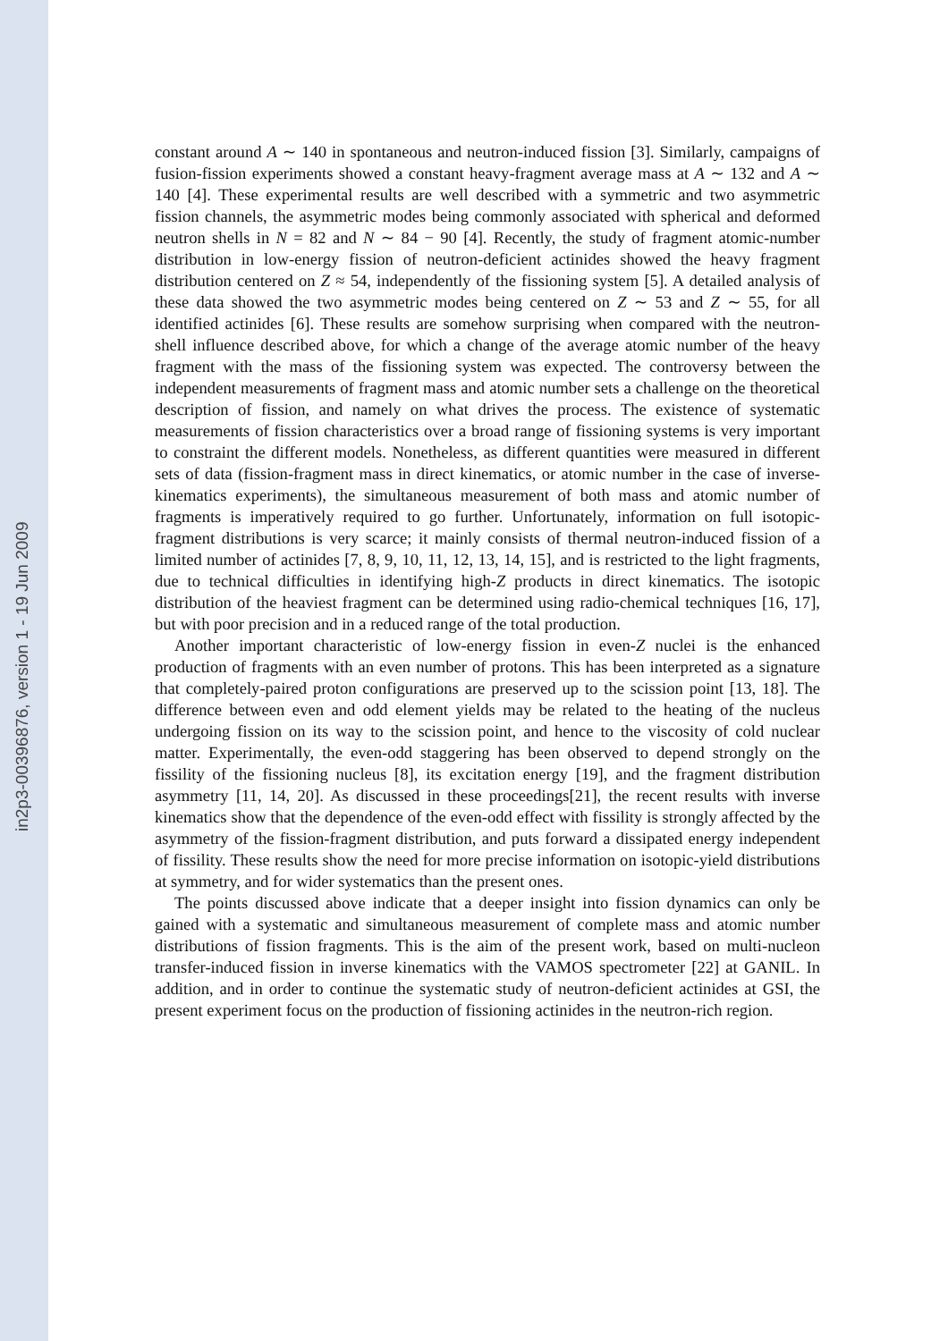in2p3-00396876, version 1 - 19 Jun 2009
constant around A ∼ 140 in spontaneous and neutron-induced fission [3]. Similarly, campaigns of fusion-fission experiments showed a constant heavy-fragment average mass at A ∼ 132 and A ∼ 140 [4]. These experimental results are well described with a symmetric and two asymmetric fission channels, the asymmetric modes being commonly associated with spherical and deformed neutron shells in N = 82 and N ∼ 84 − 90 [4]. Recently, the study of fragment atomic-number distribution in low-energy fission of neutron-deficient actinides showed the heavy fragment distribution centered on Z ≈ 54, independently of the fissioning system [5]. A detailed analysis of these data showed the two asymmetric modes being centered on Z ∼ 53 and Z ∼ 55, for all identified actinides [6]. These results are somehow surprising when compared with the neutron-shell influence described above, for which a change of the average atomic number of the heavy fragment with the mass of the fissioning system was expected. The controversy between the independent measurements of fragment mass and atomic number sets a challenge on the theoretical description of fission, and namely on what drives the process. The existence of systematic measurements of fission characteristics over a broad range of fissioning systems is very important to constraint the different models. Nonetheless, as different quantities were measured in different sets of data (fission-fragment mass in direct kinematics, or atomic number in the case of inverse-kinematics experiments), the simultaneous measurement of both mass and atomic number of fragments is imperatively required to go further. Unfortunately, information on full isotopic-fragment distributions is very scarce; it mainly consists of thermal neutron-induced fission of a limited number of actinides [7, 8, 9, 10, 11, 12, 13, 14, 15], and is restricted to the light fragments, due to technical difficulties in identifying high-Z products in direct kinematics. The isotopic distribution of the heaviest fragment can be determined using radio-chemical techniques [16, 17], but with poor precision and in a reduced range of the total production.
Another important characteristic of low-energy fission in even-Z nuclei is the enhanced production of fragments with an even number of protons. This has been interpreted as a signature that completely-paired proton configurations are preserved up to the scission point [13, 18]. The difference between even and odd element yields may be related to the heating of the nucleus undergoing fission on its way to the scission point, and hence to the viscosity of cold nuclear matter. Experimentally, the even-odd staggering has been observed to depend strongly on the fissility of the fissioning nucleus [8], its excitation energy [19], and the fragment distribution asymmetry [11, 14, 20]. As discussed in these proceedings[21], the recent results with inverse kinematics show that the dependence of the even-odd effect with fissility is strongly affected by the asymmetry of the fission-fragment distribution, and puts forward a dissipated energy independent of fissility. These results show the need for more precise information on isotopic-yield distributions at symmetry, and for wider systematics than the present ones.
The points discussed above indicate that a deeper insight into fission dynamics can only be gained with a systematic and simultaneous measurement of complete mass and atomic number distributions of fission fragments. This is the aim of the present work, based on multi-nucleon transfer-induced fission in inverse kinematics with the VAMOS spectrometer [22] at GANIL. In addition, and in order to continue the systematic study of neutron-deficient actinides at GSI, the present experiment focus on the production of fissioning actinides in the neutron-rich region.